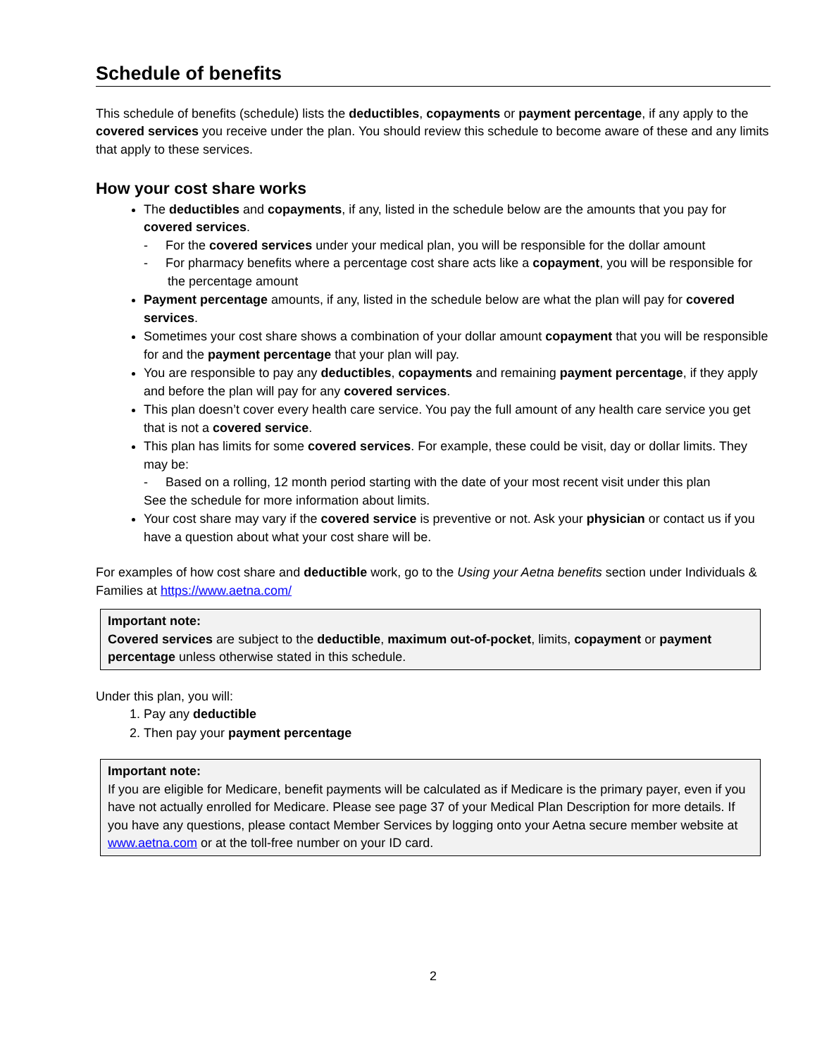Schedule of benefits
This schedule of benefits (schedule) lists the deductibles, copayments or payment percentage, if any apply to the covered services you receive under the plan. You should review this schedule to become aware of these and any limits that apply to these services.
How your cost share works
The deductibles and copayments, if any, listed in the schedule below are the amounts that you pay for covered services.
- For the covered services under your medical plan, you will be responsible for the dollar amount
- For pharmacy benefits where a percentage cost share acts like a copayment, you will be responsible for the percentage amount
Payment percentage amounts, if any, listed in the schedule below are what the plan will pay for covered services.
Sometimes your cost share shows a combination of your dollar amount copayment that you will be responsible for and the payment percentage that your plan will pay.
You are responsible to pay any deductibles, copayments and remaining payment percentage, if they apply and before the plan will pay for any covered services.
This plan doesn’t cover every health care service. You pay the full amount of any health care service you get that is not a covered service.
This plan has limits for some covered services. For example, these could be visit, day or dollar limits. They may be:
- Based on a rolling, 12 month period starting with the date of your most recent visit under this plan
See the schedule for more information about limits.
Your cost share may vary if the covered service is preventive or not. Ask your physician or contact us if you have a question about what your cost share will be.
For examples of how cost share and deductible work, go to the Using your Aetna benefits section under Individuals & Families at https://www.aetna.com/
Important note:
Covered services are subject to the deductible, maximum out-of-pocket, limits, copayment or payment percentage unless otherwise stated in this schedule.
Under this plan, you will:
1. Pay any deductible
2. Then pay your payment percentage
Important note:
If you are eligible for Medicare, benefit payments will be calculated as if Medicare is the primary payer, even if you have not actually enrolled for Medicare. Please see page 37 of your Medical Plan Description for more details. If you have any questions, please contact Member Services by logging onto your Aetna secure member website at www.aetna.com or at the toll-free number on your ID card.
2